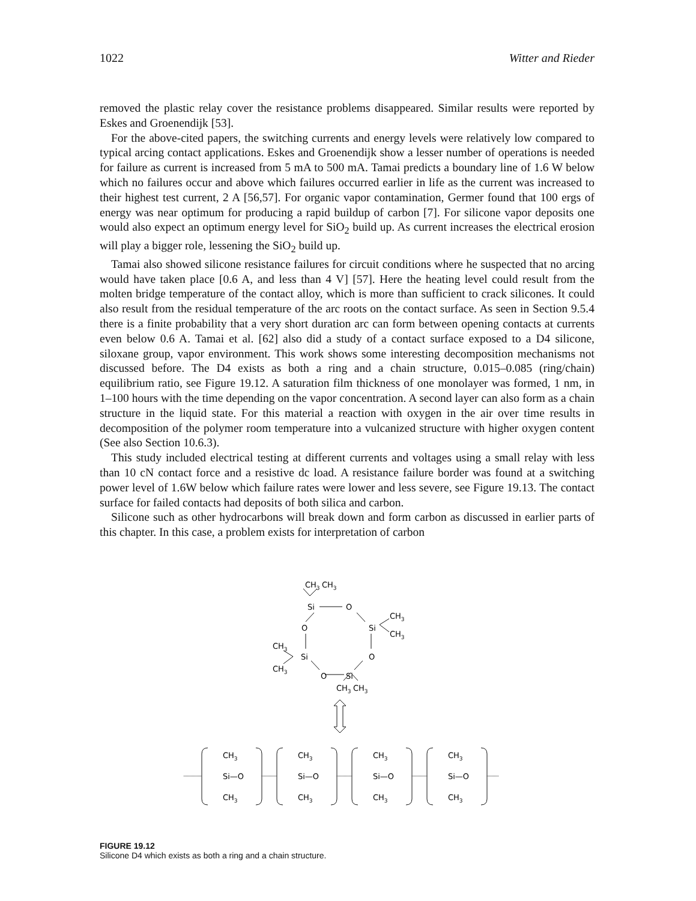1022 Witter and Rieder
removed the plastic relay cover the resistance problems disappeared. Similar results were reported by Eskes and Groenendijk [53].
For the above-cited papers, the switching currents and energy levels were relatively low compared to typical arcing contact applications. Eskes and Groenendijk show a lesser number of operations is needed for failure as current is increased from 5 mA to 500 mA. Tamai predicts a boundary line of 1.6 W below which no failures occur and above which failures occurred earlier in life as the current was increased to their highest test current, 2 A [56,57]. For organic vapor contamination, Germer found that 100 ergs of energy was near optimum for producing a rapid buildup of carbon [7]. For silicone vapor deposits one would also expect an optimum energy level for SiO<sub>2</sub> build up. As current increases the electrical erosion will play a bigger role, lessening the SiO<sub>2</sub> build up.
Tamai also showed silicone resistance failures for circuit conditions where he suspected that no arcing would have taken place [0.6 A, and less than 4 V] [57]. Here the heating level could result from the molten bridge temperature of the contact alloy, which is more than sufficient to crack silicones. It could also result from the residual temperature of the arc roots on the contact surface. As seen in Section 9.5.4 there is a finite probability that a very short duration arc can form between opening contacts at currents even below 0.6 A. Tamai et al. [62] also did a study of a contact surface exposed to a D4 silicone, siloxane group, vapor environment. This work shows some interesting decomposition mechanisms not discussed before. The D4 exists as both a ring and a chain structure, 0.015–0.085 (ring/chain) equilibrium ratio, see Figure 19.12. A saturation film thickness of one monolayer was formed, 1 nm, in 1–100 hours with the time depending on the vapor concentration. A second layer can also form as a chain structure in the liquid state. For this material a reaction with oxygen in the air over time results in decomposition of the polymer room temperature into a vulcanized structure with higher oxygen content (See also Section 10.6.3).
This study included electrical testing at different currents and voltages using a small relay with less than 10 cN contact force and a resistive dc load. A resistance failure border was found at a switching power level of 1.6W below which failure rates were lower and less severe, see Figure 19.13. The contact surface for failed contacts had deposits of both silica and carbon.
Silicone such as other hydrocarbons will break down and form carbon as discussed in earlier parts of this chapter. In this case, a problem exists for interpretation of carbon
CH3
CH3
Si
O
O
Si
CH3
CH3
Si
O
CH3
CH3
O
Si
CH3
CH3
CH3
Si—O
CH3
CH3
Si—O
CH3
CH3
Si—O
CH3
CH3
Si—O
CH3
FIGURE 19.12
Silicone D4 which exists as both a ring and a chain structure.